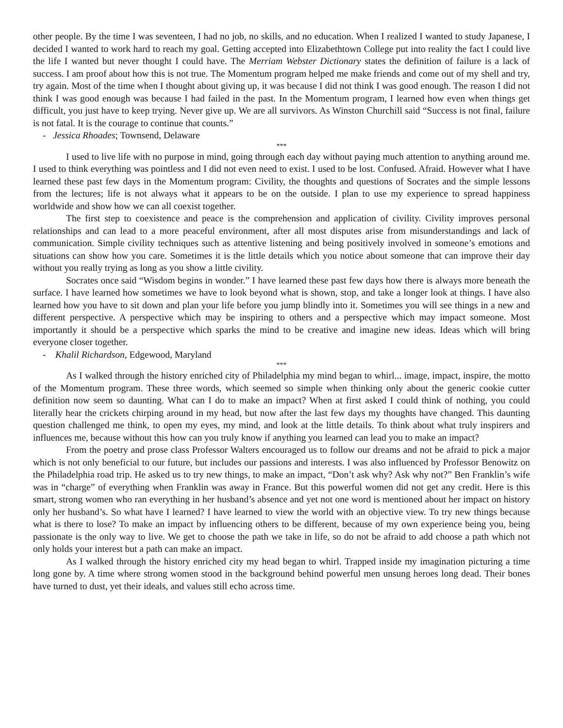other people. By the time I was seventeen, I had no job, no skills, and no education. When I realized I wanted to study Japanese, I decided I wanted to work hard to reach my goal. Getting accepted into Elizabethtown College put into reality the fact I could live the life I wanted but never thought I could have. The Merriam Webster Dictionary states the definition of failure is a lack of success. I am proof about how this is not true. The Momentum program helped me make friends and come out of my shell and try, try again. Most of the time when I thought about giving up, it was because I did not think I was good enough. The reason I did not think I was good enough was because I had failed in the past. In the Momentum program, I learned how even when things get difficult, you just have to keep trying. Never give up. We are all survivors. As Winston Churchill said “Success is not final, failure is not fatal. It is the courage to continue that counts.”
- Jessica Rhoades; Townsend, Delaware
***
I used to live life with no purpose in mind, going through each day without paying much attention to anything around me. I used to think everything was pointless and I did not even need to exist. I used to be lost. Confused. Afraid. However what I have learned these past few days in the Momentum program: Civility, the thoughts and questions of Socrates and the simple lessons from the lectures; life is not always what it appears to be on the outside. I plan to use my experience to spread happiness worldwide and show how we can all coexist together.
The first step to coexistence and peace is the comprehension and application of civility. Civility improves personal relationships and can lead to a more peaceful environment, after all most disputes arise from misunderstandings and lack of communication. Simple civility techniques such as attentive listening and being positively involved in someone’s emotions and situations can show how you care. Sometimes it is the little details which you notice about someone that can improve their day without you really trying as long as you show a little civility.
Socrates once said “Wisdom begins in wonder.” I have learned these past few days how there is always more beneath the surface. I have learned how sometimes we have to look beyond what is shown, stop, and take a longer look at things. I have also learned how you have to sit down and plan your life before you jump blindly into it. Sometimes you will see things in a new and different perspective. A perspective which may be inspiring to others and a perspective which may impact someone. Most importantly it should be a perspective which sparks the mind to be creative and imagine new ideas. Ideas which will bring everyone closer together.
- Khalil Richardson, Edgewood, Maryland
***
As I walked through the history enriched city of Philadelphia my mind began to whirl... image, impact, inspire, the motto of the Momentum program. These three words, which seemed so simple when thinking only about the generic cookie cutter definition now seem so daunting. What can I do to make an impact? When at first asked I could think of nothing, you could literally hear the crickets chirping around in my head, but now after the last few days my thoughts have changed. This daunting question challenged me think, to open my eyes, my mind, and look at the little details. To think about what truly inspirers and influences me, because without this how can you truly know if anything you learned can lead you to make an impact?
From the poetry and prose class Professor Walters encouraged us to follow our dreams and not be afraid to pick a major which is not only beneficial to our future, but includes our passions and interests. I was also influenced by Professor Benowitz on the Philadelphia road trip. He asked us to try new things, to make an impact, “Don’t ask why? Ask why not?” Ben Franklin’s wife was in “charge” of everything when Franklin was away in France. But this powerful women did not get any credit. Here is this smart, strong women who ran everything in her husband’s absence and yet not one word is mentioned about her impact on history only her husband’s. So what have I learned? I have learned to view the world with an objective view. To try new things because what is there to lose? To make an impact by influencing others to be different, because of my own experience being you, being passionate is the only way to live. We get to choose the path we take in life, so do not be afraid to add choose a path which not only holds your interest but a path can make an impact.
As I walked through the history enriched city my head began to whirl. Trapped inside my imagination picturing a time long gone by. A time where strong women stood in the background behind powerful men unsung heroes long dead. Their bones have turned to dust, yet their ideals, and values still echo across time.